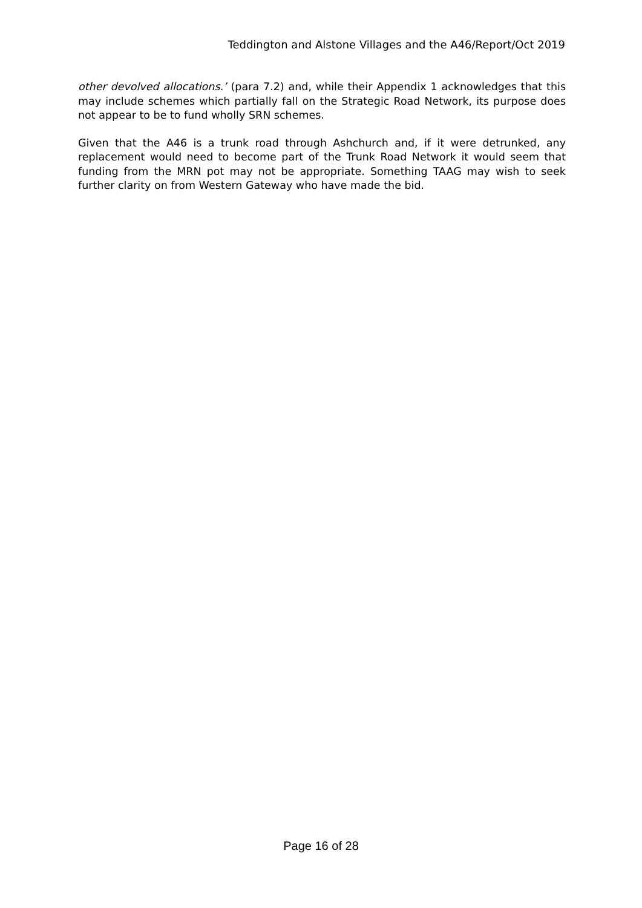Teddington and Alstone Villages and the A46/Report/Oct 2019
other devolved allocations.’ (para 7.2) and, while their Appendix 1 acknowledges that this may include schemes which partially fall on the Strategic Road Network, its purpose does not appear to be to fund wholly SRN schemes.
Given that the A46 is a trunk road through Ashchurch and, if it were detrunked, any replacement would need to become part of the Trunk Road Network it would seem that funding from the MRN pot may not be appropriate. Something TAAG may wish to seek further clarity on from Western Gateway who have made the bid.
Page 16 of 28